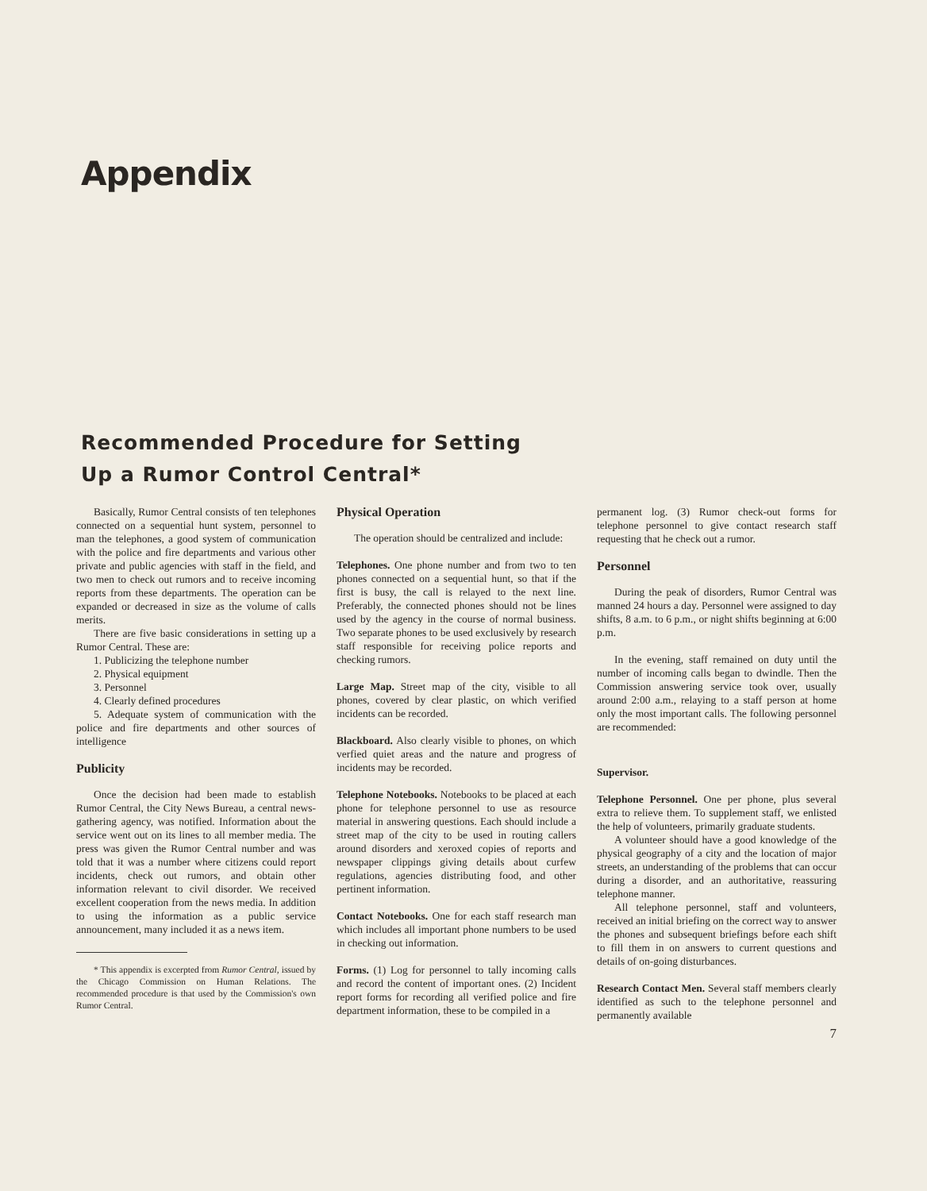Appendix
Recommended Procedure for Setting
Up a Rumor Control Central*
Basically, Rumor Central consists of ten telephones connected on a sequential hunt system, personnel to man the telephones, a good system of communication with the police and fire departments and various other private and public agencies with staff in the field, and two men to check out rumors and to receive incoming reports from these departments. The operation can be expanded or decreased in size as the volume of calls merits.
There are five basic considerations in setting up a Rumor Central. These are:
1. Publicizing the telephone number
2. Physical equipment
3. Personnel
4. Clearly defined procedures
5. Adequate system of communication with the police and fire departments and other sources of intelligence
Publicity
Once the decision had been made to establish Rumor Central, the City News Bureau, a central news-gathering agency, was notified. Information about the service went out on its lines to all member media. The press was given the Rumor Central number and was told that it was a number where citizens could report incidents, check out rumors, and obtain other information relevant to civil disorder. We received excellent cooperation from the news media. In addition to using the information as a public service announcement, many included it as a news item.
* This appendix is excerpted from Rumor Central, issued by the Chicago Commission on Human Relations. The recommended procedure is that used by the Commission's own Rumor Central.
Physical Operation
The operation should be centralized and include:
Telephones. One phone number and from two to ten phones connected on a sequential hunt, so that if the first is busy, the call is relayed to the next line. Preferably, the connected phones should not be lines used by the agency in the course of normal business. Two separate phones to be used exclusively by research staff responsible for receiving police reports and checking rumors.
Large Map. Street map of the city, visible to all phones, covered by clear plastic, on which verified incidents can be recorded.
Blackboard. Also clearly visible to phones, on which verfied quiet areas and the nature and progress of incidents may be recorded.
Telephone Notebooks. Notebooks to be placed at each phone for telephone personnel to use as resource material in answering questions. Each should include a street map of the city to be used in routing callers around disorders and xeroxed copies of reports and newspaper clippings giving details about curfew regulations, agencies distributing food, and other pertinent information.
Contact Notebooks. One for each staff research man which includes all important phone numbers to be used in checking out information.
Forms. (1) Log for personnel to tally incoming calls and record the content of important ones. (2) Incident report forms for recording all verified police and fire department information, these to be compiled in a
permanent log. (3) Rumor check-out forms for telephone personnel to give contact research staff requesting that he check out a rumor.
Personnel
During the peak of disorders, Rumor Central was manned 24 hours a day. Personnel were assigned to day shifts, 8 a.m. to 6 p.m., or night shifts beginning at 6:00 p.m.
In the evening, staff remained on duty until the number of incoming calls began to dwindle. Then the Commission answering service took over, usually around 2:00 a.m., relaying to a staff person at home only the most important calls. The following personnel are recommended:
Supervisor.
Telephone Personnel. One per phone, plus several extra to relieve them. To supplement staff, we enlisted the help of volunteers, primarily graduate students.
A volunteer should have a good knowledge of the physical geography of a city and the location of major streets, an understanding of the problems that can occur during a disorder, and an authoritative, reassuring telephone manner.
All telephone personnel, staff and volunteers, received an initial briefing on the correct way to answer the phones and subsequent briefings before each shift to fill them in on answers to current questions and details of on-going disturbances.
Research Contact Men. Several staff members clearly identified as such to the telephone personnel and permanently available
7